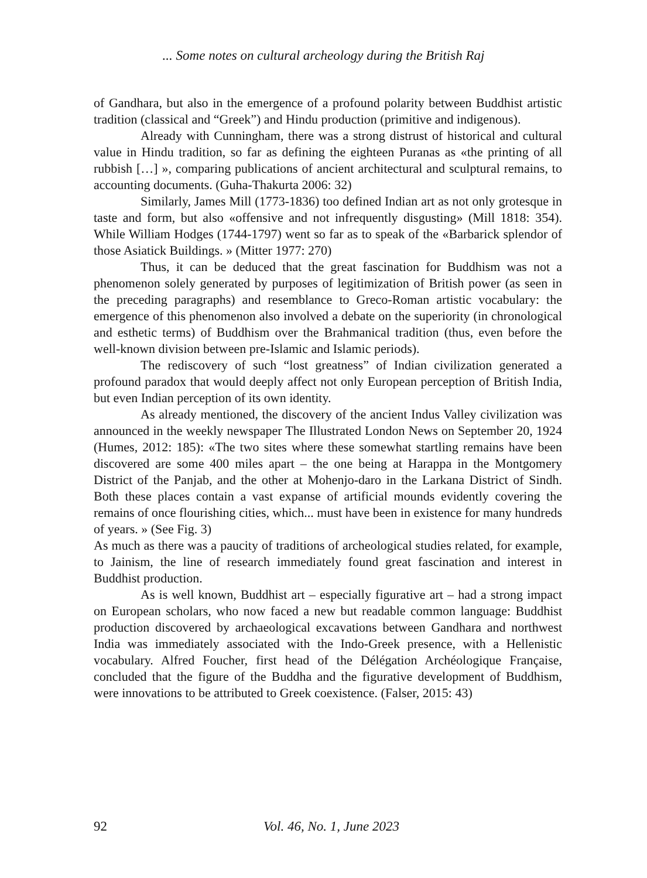... Some notes on cultural archeology during the British Raj
of Gandhara, but also in the emergence of a profound polarity between Buddhist artistic tradition (classical and “Greek”) and Hindu production (primitive and indigenous).
Already with Cunningham, there was a strong distrust of historical and cultural value in Hindu tradition, so far as defining the eighteen Puranas as «the printing of all rubbish […] », comparing publications of ancient architectural and sculptural remains, to accounting documents. (Guha-Thakurta 2006: 32)
Similarly, James Mill (1773-1836) too defined Indian art as not only grotesque in taste and form, but also «offensive and not infrequently disgusting» (Mill 1818: 354). While William Hodges (1744-1797) went so far as to speak of the «Barbarick splendor of those Asiatick Buildings. » (Mitter 1977: 270)
Thus, it can be deduced that the great fascination for Buddhism was not a phenomenon solely generated by purposes of legitimization of British power (as seen in the preceding paragraphs) and resemblance to Greco-Roman artistic vocabulary: the emergence of this phenomenon also involved a debate on the superiority (in chronological and esthetic terms) of Buddhism over the Brahmanical tradition (thus, even before the well-known division between pre-Islamic and Islamic periods).
The rediscovery of such “lost greatness” of Indian civilization generated a profound paradox that would deeply affect not only European perception of British India, but even Indian perception of its own identity.
As already mentioned, the discovery of the ancient Indus Valley civilization was announced in the weekly newspaper The Illustrated London News on September 20, 1924 (Humes, 2012: 185): «The two sites where these somewhat startling remains have been discovered are some 400 miles apart – the one being at Harappa in the Montgomery District of the Panjab, and the other at Mohenjo-daro in the Larkana District of Sindh. Both these places contain a vast expanse of artificial mounds evidently covering the remains of once flourishing cities, which... must have been in existence for many hundreds of years. » (See Fig. 3)
As much as there was a paucity of traditions of archeological studies related, for example, to Jainism, the line of research immediately found great fascination and interest in Buddhist production.
As is well known, Buddhist art – especially figurative art – had a strong impact on European scholars, who now faced a new but readable common language: Buddhist production discovered by archaeological excavations between Gandhara and northwest India was immediately associated with the Indo-Greek presence, with a Hellenistic vocabulary. Alfred Foucher, first head of the Délégation Archéologique Française, concluded that the figure of the Buddha and the figurative development of Buddhism, were innovations to be attributed to Greek coexistence. (Falser, 2015: 43)
92 Vol. 46, No. 1, June 2023